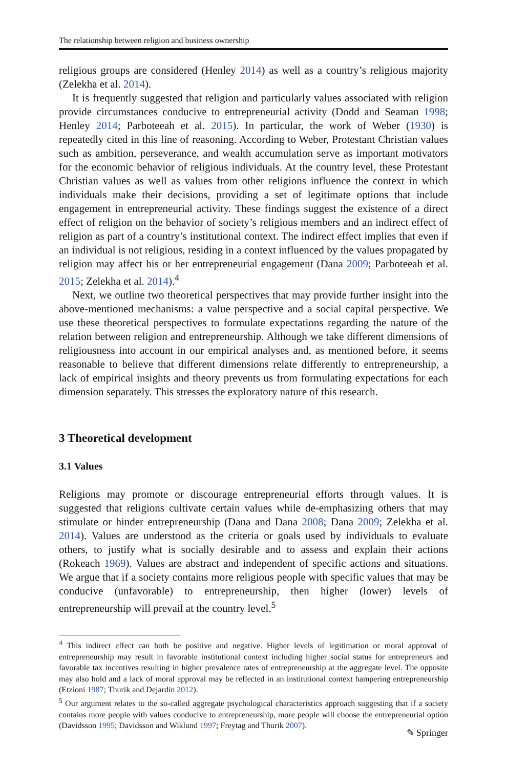The relationship between religion and business ownership
religious groups are considered (Henley 2014) as well as a country’s religious majority (Zelekha et al. 2014).
It is frequently suggested that religion and particularly values associated with religion provide circumstances conducive to entrepreneurial activity (Dodd and Seaman 1998; Henley 2014; Parboteeah et al. 2015). In particular, the work of Weber (1930) is repeatedly cited in this line of reasoning. According to Weber, Protestant Christian values such as ambition, perseverance, and wealth accumulation serve as important motivators for the economic behavior of religious individuals. At the country level, these Protestant Christian values as well as values from other religions influence the context in which individuals make their decisions, providing a set of legitimate options that include engagement in entrepreneurial activity. These findings suggest the existence of a direct effect of religion on the behavior of society’s religious members and an indirect effect of religion as part of a country’s institutional context. The indirect effect implies that even if an individual is not religious, residing in a context influenced by the values propagated by religion may affect his or her entrepreneurial engagement (Dana 2009; Parboteeah et al. 2015; Zelekha et al. 2014).<sup>4</sup>
Next, we outline two theoretical perspectives that may provide further insight into the above-mentioned mechanisms: a value perspective and a social capital perspective. We use these theoretical perspectives to formulate expectations regarding the nature of the relation between religion and entrepreneurship. Although we take different dimensions of religiousness into account in our empirical analyses and, as mentioned before, it seems reasonable to believe that different dimensions relate differently to entrepreneurship, a lack of empirical insights and theory prevents us from formulating expectations for each dimension separately. This stresses the exploratory nature of this research.
3 Theoretical development
3.1 Values
Religions may promote or discourage entrepreneurial efforts through values. It is suggested that religions cultivate certain values while de-emphasizing others that may stimulate or hinder entrepreneurship (Dana and Dana 2008; Dana 2009; Zelekha et al. 2014). Values are understood as the criteria or goals used by individuals to evaluate others, to justify what is socially desirable and to assess and explain their actions (Rokeach 1969). Values are abstract and independent of specific actions and situations. We argue that if a society contains more religious people with specific values that may be conducive (unfavorable) to entrepreneurship, then higher (lower) levels of entrepreneurship will prevail at the country level.<sup>5</sup>
<sup>4</sup> This indirect effect can both be positive and negative. Higher levels of legitimation or moral approval of entrepreneurship may result in favorable institutional context including higher social status for entrepreneurs and favorable tax incentives resulting in higher prevalence rates of entrepreneurship at the aggregate level. The opposite may also hold and a lack of moral approval may be reflected in an institutional context hampering entrepreneurship (Etzioni 1987; Thurik and Dejardin 2012).
<sup>5</sup> Our argument relates to the so-called aggregate psychological characteristics approach suggesting that if a society contains more people with values conducive to entrepreneurship, more people will choose the entrepreneurial option (Davidsson 1995; Davidsson and Wiklund 1997; Freytag and Thurik 2007).
✎ Springer